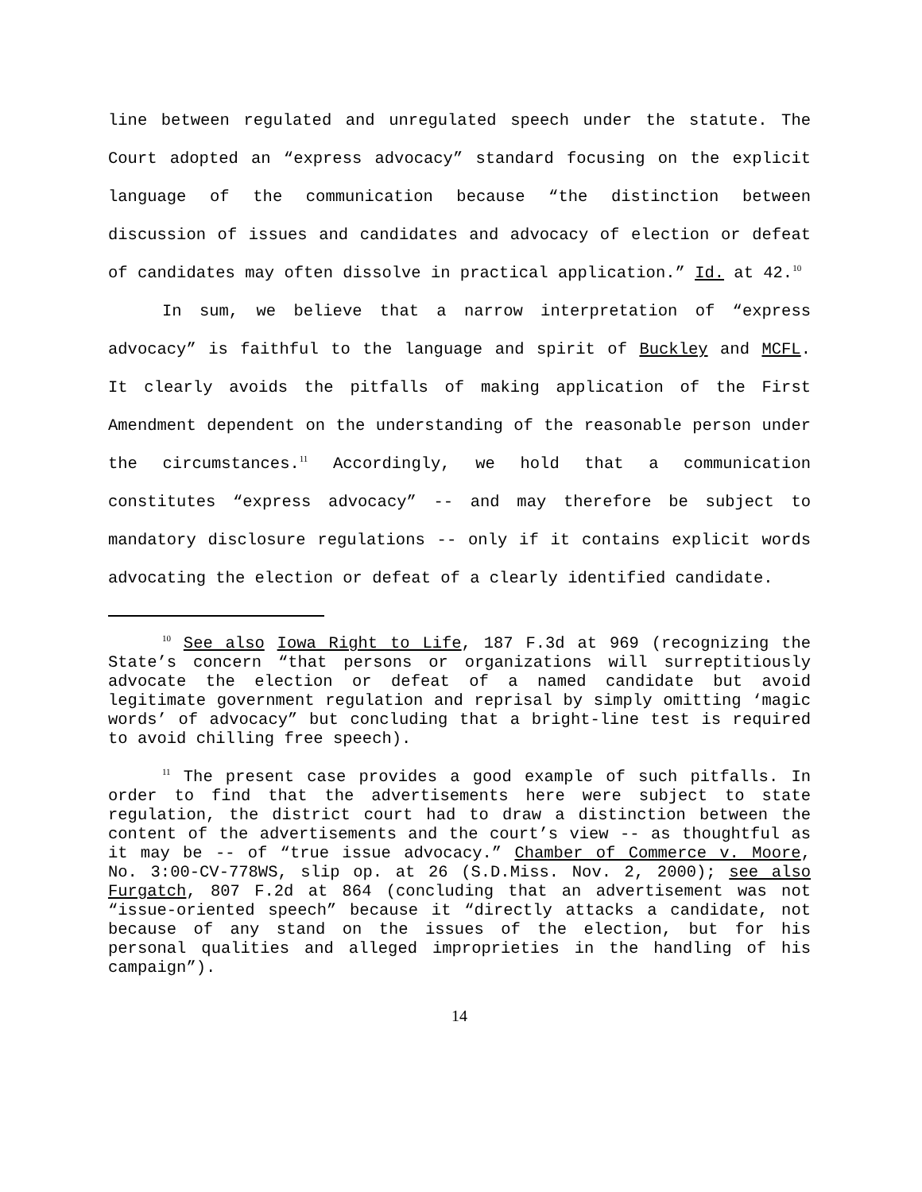line between regulated and unregulated speech under the statute. The Court adopted an “express advocacy” standard focusing on the explicit language of the communication because “the distinction between discussion of issues and candidates and advocacy of election or defeat of candidates may often dissolve in practical application.” Id. at 42.<sup>10</sup>
In sum, we believe that a narrow interpretation of “express advocacy” is faithful to the language and spirit of Buckley and MCFL. It clearly avoids the pitfalls of making application of the First Amendment dependent on the understanding of the reasonable person under the circumstances.<sup>11</sup> Accordingly, we hold that a communication constitutes “express advocacy” -- and may therefore be subject to mandatory disclosure regulations -- only if it contains explicit words advocating the election or defeat of a clearly identified candidate.
<sup>10</sup> See also Iowa Right to Life, 187 F.3d at 969 (recognizing the State’s concern “that persons or organizations will surreptitiously advocate the election or defeat of a named candidate but avoid legitimate government regulation and reprisal by simply omitting ‘magic words’ of advocacy” but concluding that a bright-line test is required to avoid chilling free speech).
<sup>11</sup> The present case provides a good example of such pitfalls. In order to find that the advertisements here were subject to state regulation, the district court had to draw a distinction between the content of the advertisements and the court’s view -- as thoughtful as it may be -- of “true issue advocacy.” Chamber of Commerce v. Moore, No. 3:00-CV-778WS, slip op. at 26 (S.D.Miss. Nov. 2, 2000); see also Furgatch, 807 F.2d at 864 (concluding that an advertisement was not “issue-oriented speech” because it “directly attacks a candidate, not because of any stand on the issues of the election, but for his personal qualities and alleged improprieties in the handling of his campaign”).
14